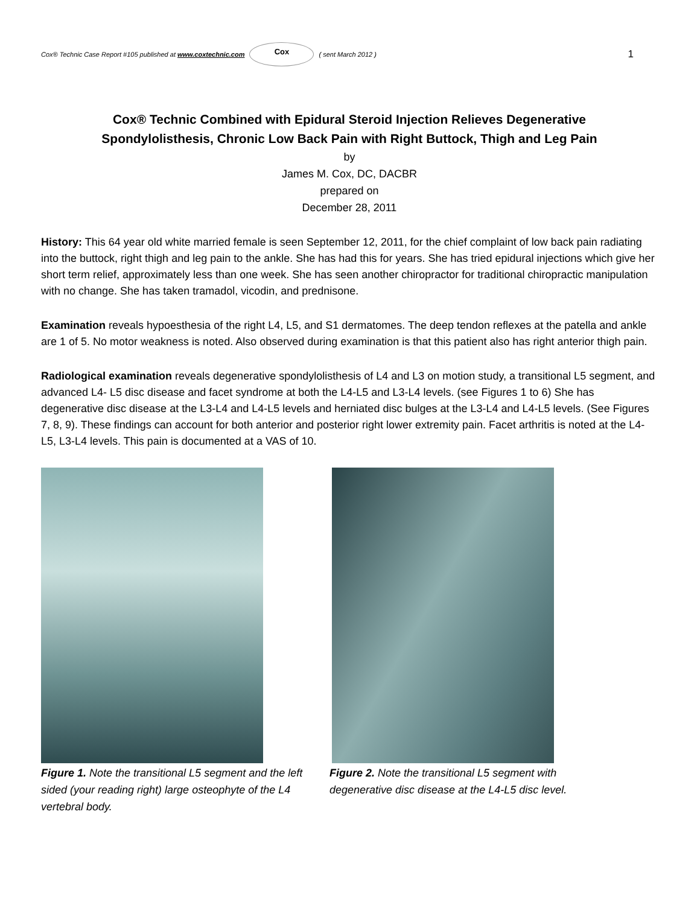Cox® Technic Case Report #105 published at www.coxtechnic.com Cox ( sent March 2012 ) 1
Cox® Technic Combined with Epidural Steroid Injection Relieves Degenerative
Spondylolisthesis, Chronic Low Back Pain with Right Buttock, Thigh and Leg Pain
by
James M. Cox, DC, DACBR
prepared on
December 28, 2011
History: This 64 year old white married female is seen September 12, 2011, for the chief complaint of low back pain radiating into the buttock, right thigh and leg pain to the ankle. She has had this for years. She has tried epidural injections which give her short term relief, approximately less than one week. She has seen another chiropractor for traditional chiropractic manipulation with no change. She has taken tramadol, vicodin, and prednisone.
Examination reveals hypoesthesia of the right L4, L5, and S1 dermatomes. The deep tendon reflexes at the patella and ankle are 1 of 5. No motor weakness is noted. Also observed during examination is that this patient also has right anterior thigh pain.
Radiological examination reveals degenerative spondylolisthesis of L4 and L3 on motion study, a transitional L5 segment, and advanced L4- L5 disc disease and facet syndrome at both the L4-L5 and L3-L4 levels. (see Figures 1 to 6) She has degenerative disc disease at the L3-L4 and L4-L5 levels and herniated disc bulges at the L3-L4 and L4-L5 levels. (See Figures 7, 8, 9). These findings can account for both anterior and posterior right lower extremity pain. Facet arthritis is noted at the L4-L5, L3-L4 levels. This pain is documented at a VAS of 10.
Figure 1. Note the transitional L5 segment and the left sided (your reading right) large osteophyte of the L4 vertebral body.
Figure 2. Note the transitional L5 segment with degenerative disc disease at the L4-L5 disc level.